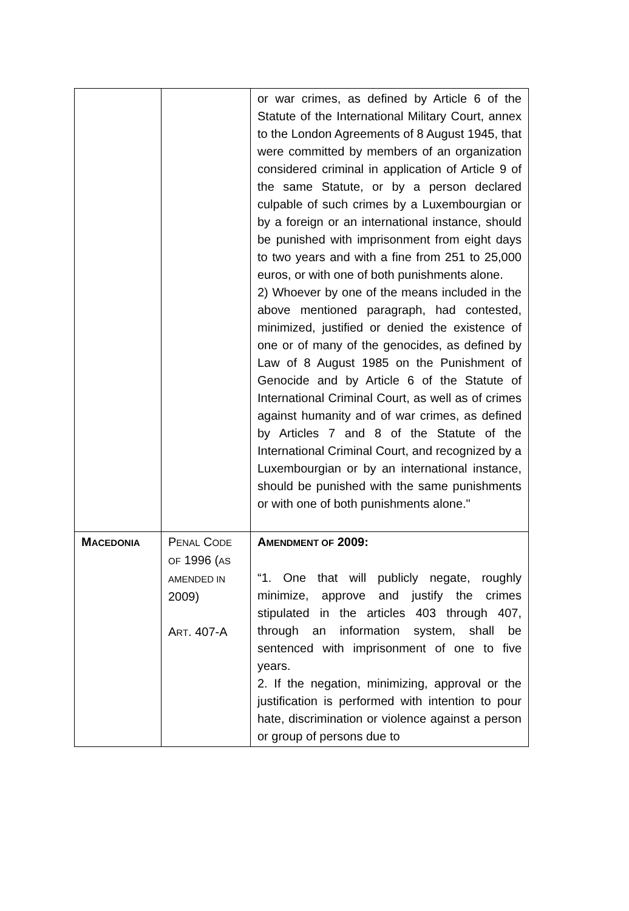| | | or war crimes, as defined by Article 6 of the Statute of the International Military Court, annex to the London Agreements of 8 August 1945, that were committed by members of an organization considered criminal in application of Article 9 of the same Statute, or by a person declared culpable of such crimes by a Luxembourgian or by a foreign or an international instance, should be punished with imprisonment from eight days to two years and with a fine from 251 to 25,000 euros, or with one of both punishments alone. 2) Whoever by one of the means included in the above mentioned paragraph, had contested, minimized, justified or denied the existence of one or of many of the genocides, as defined by Law of 8 August 1985 on the Punishment of Genocide and by Article 6 of the Statute of International Criminal Court, as well as of crimes against humanity and of war crimes, as defined by Articles 7 and 8 of the Statute of the International Criminal Court, and recognized by a Luxembourgian or by an international instance, should be punished with the same punishments or with one of both punishments alone." |
| M ACEDONIA | P ENAL C ODE OF 1996 ( AS AMENDED IN 2009) A RT . 407-A | A MENDMENT OF 2009: “1. One that will publicly negate, roughly minimize, approve and justify the crimes stipulated in the articles 403 through 407, through an information system, shall be sentenced with imprisonment of one to five years. 2. If the negation, minimizing, approval or the justification is performed with intention to pour hate, discrimination or violence against a person or group of persons due to |